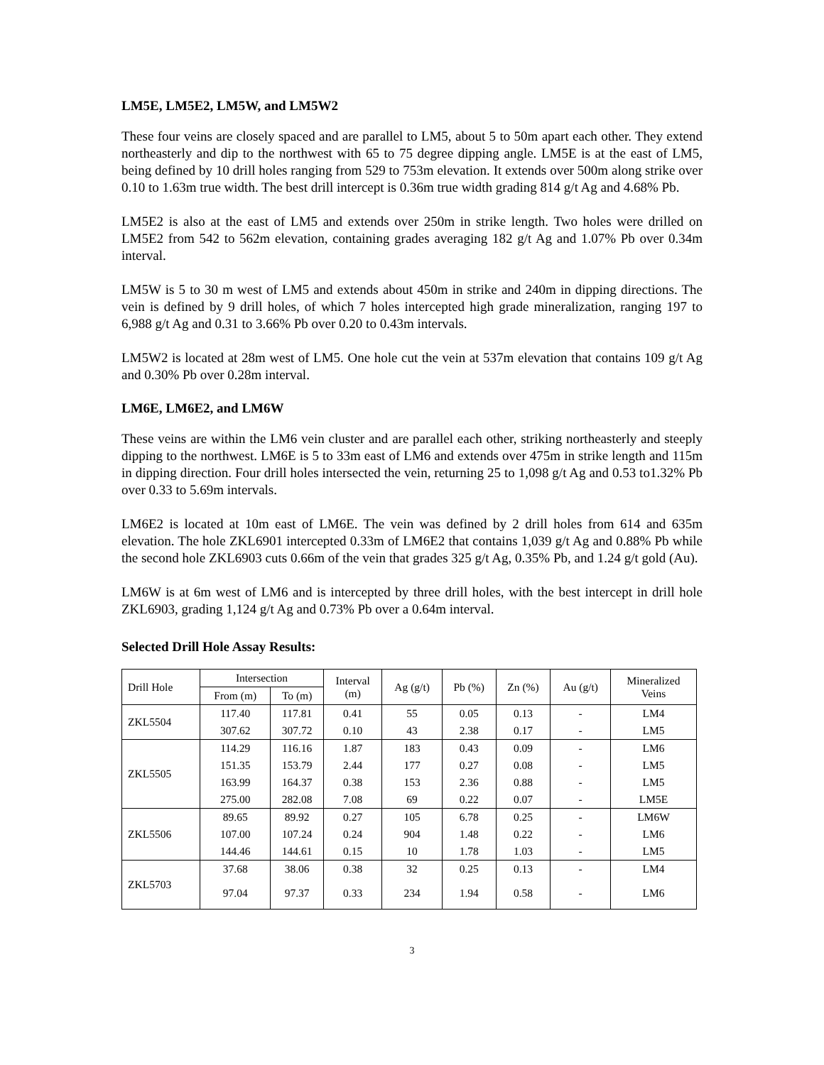LM5E, LM5E2, LM5W, and LM5W2
These four veins are closely spaced and are parallel to LM5, about 5 to 50m apart each other. They extend northeasterly and dip to the northwest with 65 to 75 degree dipping angle. LM5E is at the east of LM5, being defined by 10 drill holes ranging from 529 to 753m elevation. It extends over 500m along strike over 0.10 to 1.63m true width. The best drill intercept is 0.36m true width grading 814 g/t Ag and 4.68% Pb.
LM5E2 is also at the east of LM5 and extends over 250m in strike length. Two holes were drilled on LM5E2 from 542 to 562m elevation, containing grades averaging 182 g/t Ag and 1.07% Pb over 0.34m interval.
LM5W is 5 to 30 m west of LM5 and extends about 450m in strike and 240m in dipping directions. The vein is defined by 9 drill holes, of which 7 holes intercepted high grade mineralization, ranging 197 to 6,988 g/t Ag and 0.31 to 3.66% Pb over 0.20 to 0.43m intervals.
LM5W2 is located at 28m west of LM5. One hole cut the vein at 537m elevation that contains 109 g/t Ag and 0.30% Pb over 0.28m interval.
LM6E, LM6E2, and LM6W
These veins are within the LM6 vein cluster and are parallel each other, striking northeasterly and steeply dipping to the northwest. LM6E is 5 to 33m east of LM6 and extends over 475m in strike length and 115m in dipping direction. Four drill holes intersected the vein, returning 25 to 1,098 g/t Ag and 0.53 to1.32% Pb over 0.33 to 5.69m intervals.
LM6E2 is located at 10m east of LM6E. The vein was defined by 2 drill holes from 614 and 635m elevation. The hole ZKL6901 intercepted 0.33m of LM6E2 that contains 1,039 g/t Ag and 0.88% Pb while the second hole ZKL6903 cuts 0.66m of the vein that grades 325 g/t Ag, 0.35% Pb, and 1.24 g/t gold (Au).
LM6W is at 6m west of LM6 and is intercepted by three drill holes, with the best intercept in drill hole ZKL6903, grading 1,124 g/t Ag and 0.73% Pb over a 0.64m interval.
Selected Drill Hole Assay Results:
| Drill Hole | Intersection | | Interval (m) | Ag (g/t) | Pb (%) | Zn (%) | Au (g/t) | Mineralized Veins |
| --- | --- | --- | --- | --- | --- | --- | --- | --- |
| | From (m) | To (m) | | | | | | |
| ZKL5504 | 117.40 | 117.81 | 0.41 | 55 | 0.05 | 0.13 | - | LM4 |
| | 307.62 | 307.72 | 0.10 | 43 | 2.38 | 0.17 | - | LM5 |
| ZKL5505 | 114.29 | 116.16 | 1.87 | 183 | 0.43 | 0.09 | - | LM6 |
| | 151.35 | 153.79 | 2.44 | 177 | 0.27 | 0.08 | - | LM5 |
| | 163.99 | 164.37 | 0.38 | 153 | 2.36 | 0.88 | - | LM5 |
| | 275.00 | 282.08 | 7.08 | 69 | 0.22 | 0.07 | - | LM5E |
| ZKL5506 | 89.65 | 89.92 | 0.27 | 105 | 6.78 | 0.25 | - | LM6W |
| | 107.00 | 107.24 | 0.24 | 904 | 1.48 | 0.22 | - | LM6 |
| | 144.46 | 144.61 | 0.15 | 10 | 1.78 | 1.03 | - | LM5 |
| ZKL5703 | 37.68 | 38.06 | 0.38 | 32 | 0.25 | 0.13 | - | LM4 |
| | 97.04 | 97.37 | 0.33 | 234 | 1.94 | 0.58 | - | LM6 |
3